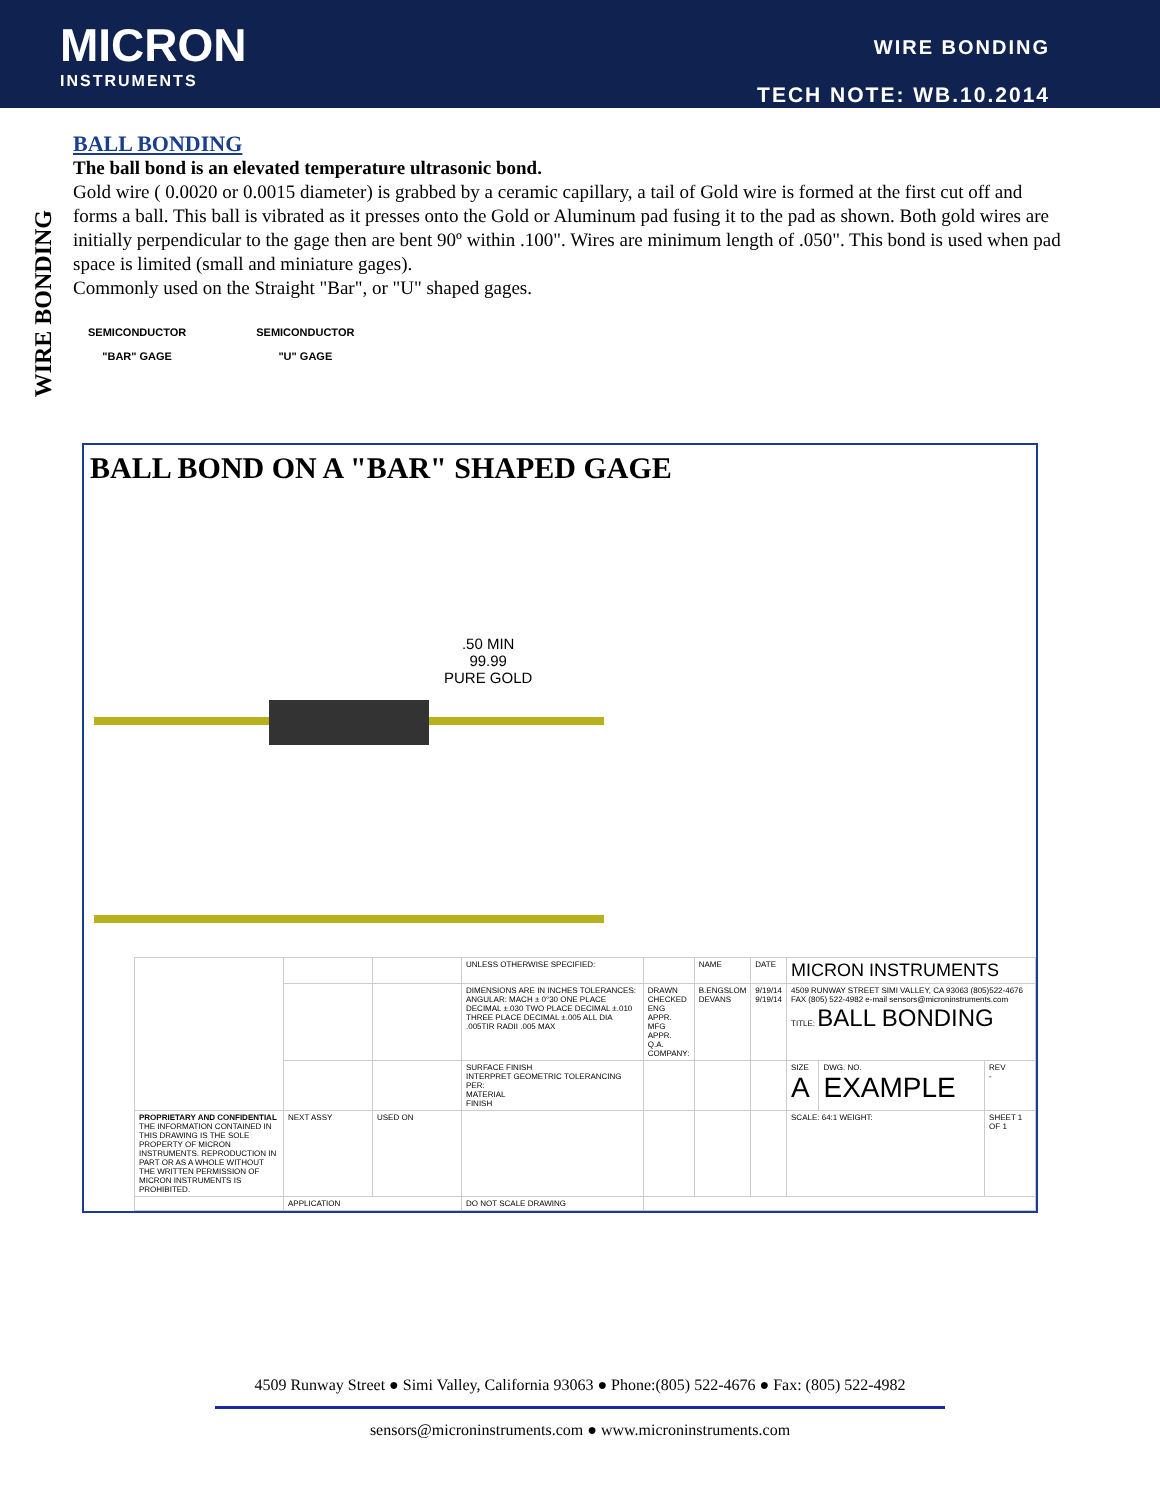MICRON
INSTRUMENTS
WIRE BONDING
TECH NOTE: WB.10.2014
WIRE BONDING
BALL BONDING
The ball bond is an elevated temperature ultrasonic bond.
Gold wire ( 0.0020 or 0.0015 diameter) is grabbed by a ceramic capillary, a tail of Gold wire is formed at the first cut off and forms a ball. This ball is vibrated as it presses onto the Gold or Aluminum pad fusing it to the pad as shown. Both gold wires are initially perpendicular to the gage then are bent 90º within .100". Wires are minimum length of .050". This bond is used when pad space is limited (small and miniature gages).
Commonly used on the Straight "Bar", or "U" shaped gages.
SEMICONDUCTOR
"BAR" GAGE
SEMICONDUCTOR
"U" GAGE
BALL BOND ON A "BAR" SHAPED GAGE
.50 MIN
99.99
PURE GOLD
| | | | UNLESS OTHERWISE SPECIFIED: | | NAME | DATE | MICRON INSTRUMENTS | | |
| | | | DIMENSIONS ARE IN INCHES TOLERANCES: ANGULAR: MACH ± 0°30 ONE PLACE DECIMAL ±.030 TWO PLACE DECIMAL ±.010 THREE PLACE DECIMAL ±.005 ALL DIA .005TIR RADII .005 MAX | DRAWN CHECKED ENG APPR. MFG APPR. Q.A. COMPANY: | B.ENGSLOM DEVANS | 9/19/14 9/19/14 | 4509 RUNWAY STREET SIMI VALLEY, CA 93063 (805)522-4676 FAX (805) 522-4982 e-mail sensors@microninstruments.com TITLE: BALL BONDING | | |
| | | | SURFACE FINISH INTERPRET GEOMETRIC TOLERANCING PER: MATERIAL FINISH | | | | SIZE A | DWG. NO. EXAMPLE | REV - |
| PROPRIETARY AND CONFIDENTIAL THE INFORMATION CONTAINED IN THIS DRAWING IS THE SOLE PROPERTY OF MICRON INSTRUMENTS. REPRODUCTION IN PART OR AS A WHOLE WITHOUT THE WRITTEN PERMISSION OF MICRON INSTRUMENTS IS PROHIBITED. | NEXT ASSY | USED ON | | | | | SCALE: 64:1 WEIGHT: | | SHEET 1 OF 1 |
| | APPLICATION | | DO NOT SCALE DRAWING | | | | | | |
4509 Runway Street ● Simi Valley, California 93063 ● Phone:(805) 522-4676 ● Fax: (805) 522-4982
sensors@microninstruments.com ● www.microninstruments.com